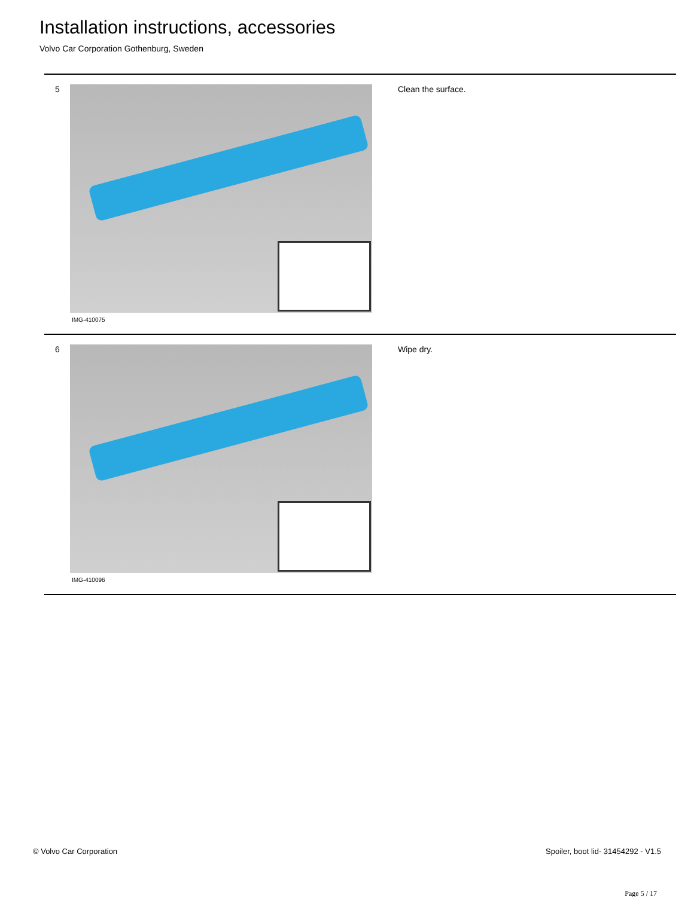Installation instructions, accessories
Volvo Car Corporation Gothenburg, Sweden
5
IMG-410075
Clean the surface.
6
IMG-410096
Wipe dry.
© Volvo Car Corporation
Spoiler, boot lid- 31454292 - V1.5
Page 5 / 17